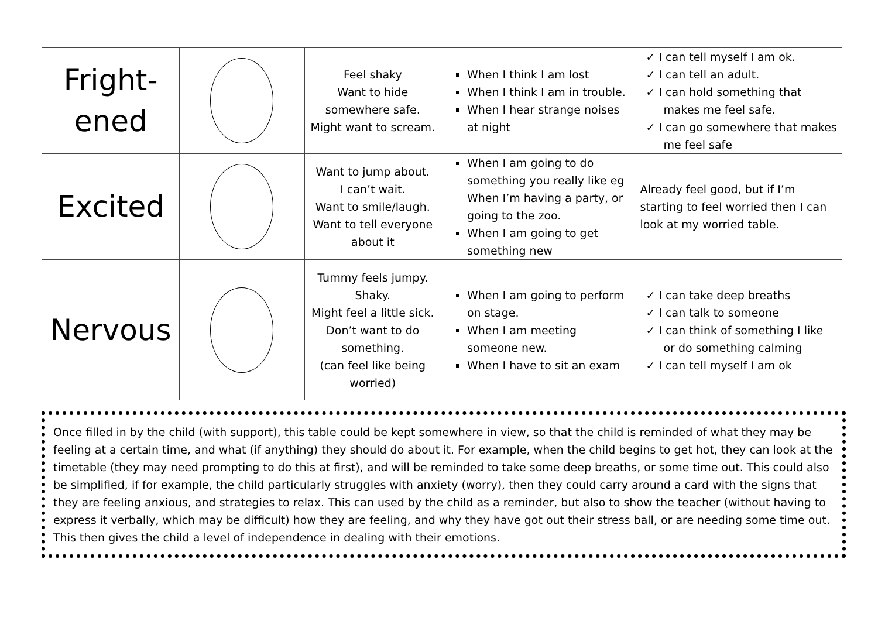| Fright- ened | | Feel shaky Want to hide somewhere safe. Might want to scream. | When I think I am lost When I think I am in trouble. When I hear strange noises at night | ✓ I can tell myself I am ok. ✓ I can tell an adult. ✓ I can hold something that makes me feel safe. ✓ I can go somewhere that makes me feel safe |
| Excited | | Want to jump about. I can’t wait. Want to smile/laugh. Want to tell everyone about it | When I am going to do something you really like eg When I’m having a party, or going to the zoo. When I am going to get something new | Already feel good, but if I’m starting to feel worried then I can look at my worried table. |
| Nervous | | Tummy feels jumpy. Shaky. Might feel a little sick. Don’t want to do something. (can feel like being worried) | When I am going to perform on stage. When I am meeting someone new. When I have to sit an exam | ✓ I can take deep breaths ✓ I can talk to someone ✓ I can think of something I like or do something calming ✓ I can tell myself I am ok |
Once filled in by the child (with support), this table could be kept somewhere in view, so that the child is reminded of what they may be feeling at a certain time, and what (if anything) they should do about it. For example, when the child begins to get hot, they can look at the timetable (they may need prompting to do this at first), and will be reminded to take some deep breaths, or some time out. This could also be simplified, if for example, the child particularly struggles with anxiety (worry), then they could carry around a card with the signs that they are feeling anxious, and strategies to relax. This can used by the child as a reminder, but also to show the teacher (without having to express it verbally, which may be difficult) how they are feeling, and why they have got out their stress ball, or are needing some time out. This then gives the child a level of independence in dealing with their emotions.